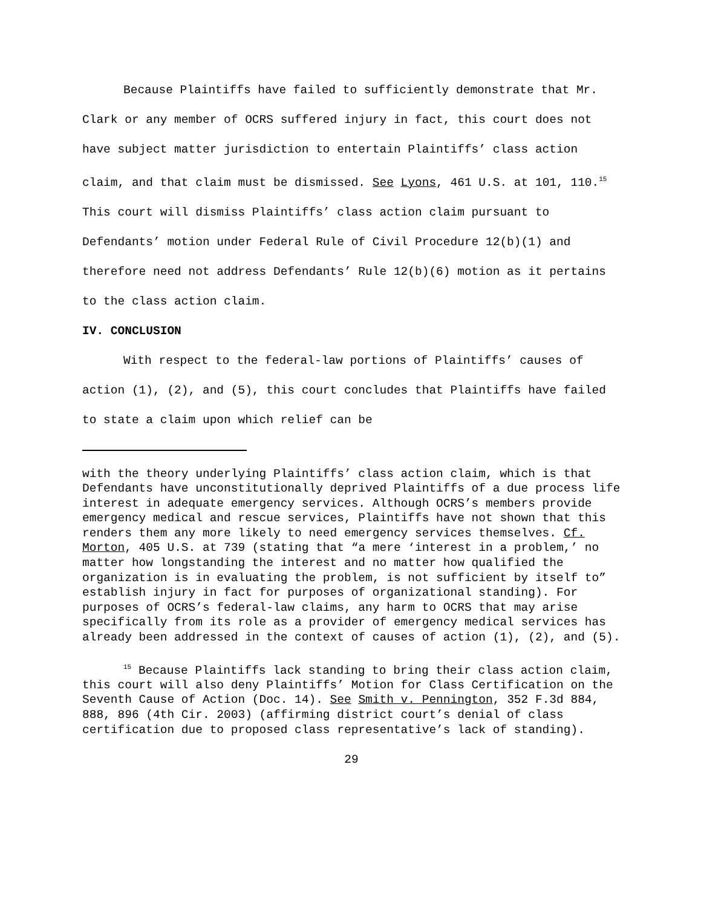Because Plaintiffs have failed to sufficiently demonstrate that Mr. Clark or any member of OCRS suffered injury in fact, this court does not have subject matter jurisdiction to entertain Plaintiffs’ class action claim, and that claim must be dismissed. See Lyons, 461 U.S. at 101, 110.<sup>15</sup> This court will dismiss Plaintiffs’ class action claim pursuant to Defendants’ motion under Federal Rule of Civil Procedure 12(b)(1) and therefore need not address Defendants’ Rule 12(b)(6) motion as it pertains to the class action claim.
IV. CONCLUSION
With respect to the federal-law portions of Plaintiffs’ causes of action (1), (2), and (5), this court concludes that Plaintiffs have failed to state a claim upon which relief can be
with the theory underlying Plaintiffs’ class action claim, which is that Defendants have unconstitutionally deprived Plaintiffs of a due process life interest in adequate emergency services. Although OCRS’s members provide emergency medical and rescue services, Plaintiffs have not shown that this renders them any more likely to need emergency services themselves. Cf. Morton, 405 U.S. at 739 (stating that “a mere ‘interest in a problem,’ no matter how longstanding the interest and no matter how qualified the organization is in evaluating the problem, is not sufficient by itself to” establish injury in fact for purposes of organizational standing). For purposes of OCRS’s federal-law claims, any harm to OCRS that may arise specifically from its role as a provider of emergency medical services has already been addressed in the context of causes of action (1), (2), and (5).
<sup>15</sup> Because Plaintiffs lack standing to bring their class action claim, this court will also deny Plaintiffs’ Motion for Class Certification on the Seventh Cause of Action (Doc. 14). See Smith v. Pennington, 352 F.3d 884, 888, 896 (4th Cir. 2003) (affirming district court’s denial of class certification due to proposed class representative’s lack of standing).
29